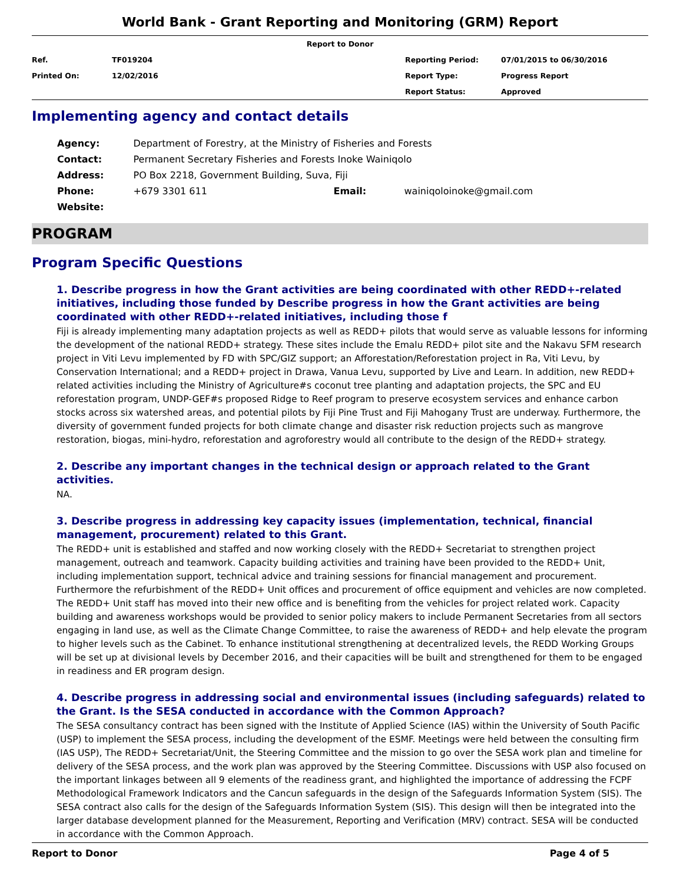World Bank - Grant Reporting and Monitoring (GRM) Report
| Report to Donor | | | |
| Ref. | TF019204 | Reporting Period: | 07/01/2015 to 06/30/2016 |
| Printed On: | 12/02/2016 | Report Type: | Progress Report |
| | | Report Status: | Approved |
Implementing agency and contact details
| Agency: | Department of Forestry, at the Ministry of Fisheries and Forests | | |
| Contact: | Permanent Secretary Fisheries and Forests Inoke Wainiqolo | | |
| Address: | PO Box 2218, Government Building, Suva, Fiji | | |
| Phone: | +679 3301 611 | Email: | wainiqoloinoke@gmail.com |
| Website: | | | |
PROGRAM
Program Specific Questions
1. Describe progress in how the Grant activities are being coordinated with other REDD+-related initiatives, including those funded by Describe progress in how the Grant activities are being coordinated with other REDD+-related initiatives, including those f
Fiji is already implementing many adaptation projects as well as REDD+ pilots that would serve as valuable lessons for informing the development of the national REDD+ strategy. These sites include the Emalu REDD+ pilot site and the Nakavu SFM research project in Viti Levu implemented by FD with SPC/GIZ support; an Afforestation/Reforestation project in Ra, Viti Levu, by Conservation International; and a REDD+ project in Drawa, Vanua Levu, supported by Live and Learn. In addition, new REDD+ related activities including the Ministry of Agriculture#s coconut tree planting and adaptation projects, the SPC and EU reforestation program, UNDP-GEF#s proposed Ridge to Reef program to preserve ecosystem services and enhance carbon stocks across six watershed areas, and potential pilots by Fiji Pine Trust and Fiji Mahogany Trust are underway. Furthermore, the diversity of government funded projects for both climate change and disaster risk reduction projects such as mangrove restoration, biogas, mini-hydro, reforestation and agroforestry would all contribute to the design of the REDD+ strategy.
2. Describe any important changes in the technical design or approach related to the Grant activities.
NA.
3. Describe progress in addressing key capacity issues (implementation, technical, financial management, procurement) related to this Grant.
The REDD+ unit is established and staffed and now working closely with the REDD+ Secretariat to strengthen project management, outreach and teamwork. Capacity building activities and training have been provided to the REDD+ Unit, including implementation support, technical advice and training sessions for financial management and procurement. Furthermore the refurbishment of the REDD+ Unit offices and procurement of office equipment and vehicles are now completed. The REDD+ Unit staff has moved into their new office and is benefiting from the vehicles for project related work. Capacity building and awareness workshops would be provided to senior policy makers to include Permanent Secretaries from all sectors engaging in land use, as well as the Climate Change Committee, to raise the awareness of REDD+ and help elevate the program to higher levels such as the Cabinet. To enhance institutional strengthening at decentralized levels, the REDD Working Groups will be set up at divisional levels by December 2016, and their capacities will be built and strengthened for them to be engaged in readiness and ER program design.
4. Describe progress in addressing social and environmental issues (including safeguards) related to the Grant. Is the SESA conducted in accordance with the Common Approach?
The SESA consultancy contract has been signed with the Institute of Applied Science (IAS) within the University of South Pacific (USP) to implement the SESA process, including the development of the ESMF. Meetings were held between the consulting firm (IAS USP), The REDD+ Secretariat/Unit, the Steering Committee and the mission to go over the SESA work plan and timeline for delivery of the SESA process, and the work plan was approved by the Steering Committee. Discussions with USP also focused on the important linkages between all 9 elements of the readiness grant, and highlighted the importance of addressing the FCPF Methodological Framework Indicators and the Cancun safeguards in the design of the Safeguards Information System (SIS). The SESA contract also calls for the design of the Safeguards Information System (SIS). This design will then be integrated into the larger database development planned for the Measurement, Reporting and Verification (MRV) contract. SESA will be conducted in accordance with the Common Approach.
Report to Donor Page 4 of 5